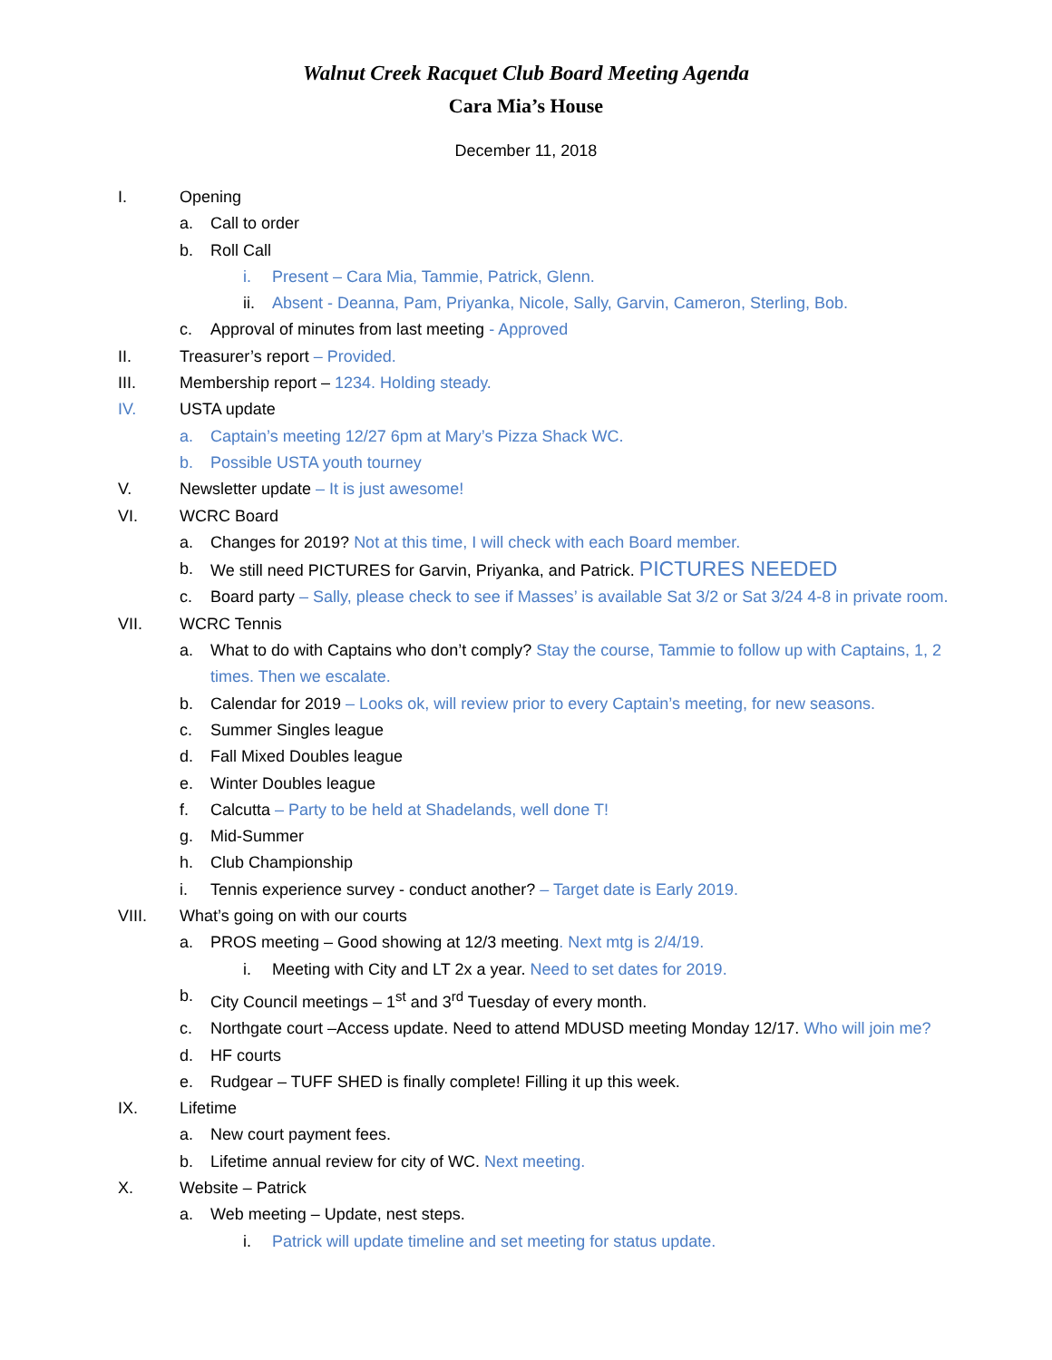Walnut Creek Racquet Club Board Meeting Agenda
Cara Mia’s House
December 11, 2018
I. Opening
a. Call to order
b. Roll Call
i. Present – Cara Mia, Tammie, Patrick, Glenn.
ii. Absent - Deanna, Pam, Priyanka, Nicole, Sally, Garvin, Cameron, Sterling, Bob.
c. Approval of minutes from last meeting - Approved
II. Treasurer’s report – Provided.
III. Membership report – 1234. Holding steady.
IV. USTA update
a. Captain’s meeting 12/27 6pm at Mary’s Pizza Shack WC.
b. Possible USTA youth tourney
V. Newsletter update – It is just awesome!
VI. WCRC Board
a. Changes for 2019? Not at this time, I will check with each Board member.
b. We still need PICTURES for Garvin, Priyanka, and Patrick. PICTURES NEEDED
c. Board party – Sally, please check to see if Masses’ is available Sat 3/2 or Sat 3/24 4-8 in private room.
VII. WCRC Tennis
a. What to do with Captains who don’t comply? Stay the course, Tammie to follow up with Captains, 1, 2 times. Then we escalate.
b. Calendar for 2019 – Looks ok, will review prior to every Captain’s meeting, for new seasons.
c. Summer Singles league
d. Fall Mixed Doubles league
e. Winter Doubles league
f. Calcutta – Party to be held at Shadelands, well done T!
g. Mid-Summer
h. Club Championship
i. Tennis experience survey - conduct another? – Target date is Early 2019.
VIII. What’s going on with our courts
a. PROS meeting – Good showing at 12/3 meeting. Next mtg is 2/4/19.
i. Meeting with City and LT 2x a year. Need to set dates for 2019.
b. City Council meetings – 1<sup>st</sup> and 3<sup>rd</sup> Tuesday of every month.
c. Northgate court –Access update. Need to attend MDUSD meeting Monday 12/17. Who will join me?
d. HF courts
e. Rudgear – TUFF SHED is finally complete! Filling it up this week.
IX. Lifetime
a. New court payment fees.
b. Lifetime annual review for city of WC. Next meeting.
X. Website – Patrick
a. Web meeting – Update, nest steps.
i. Patrick will update timeline and set meeting for status update.